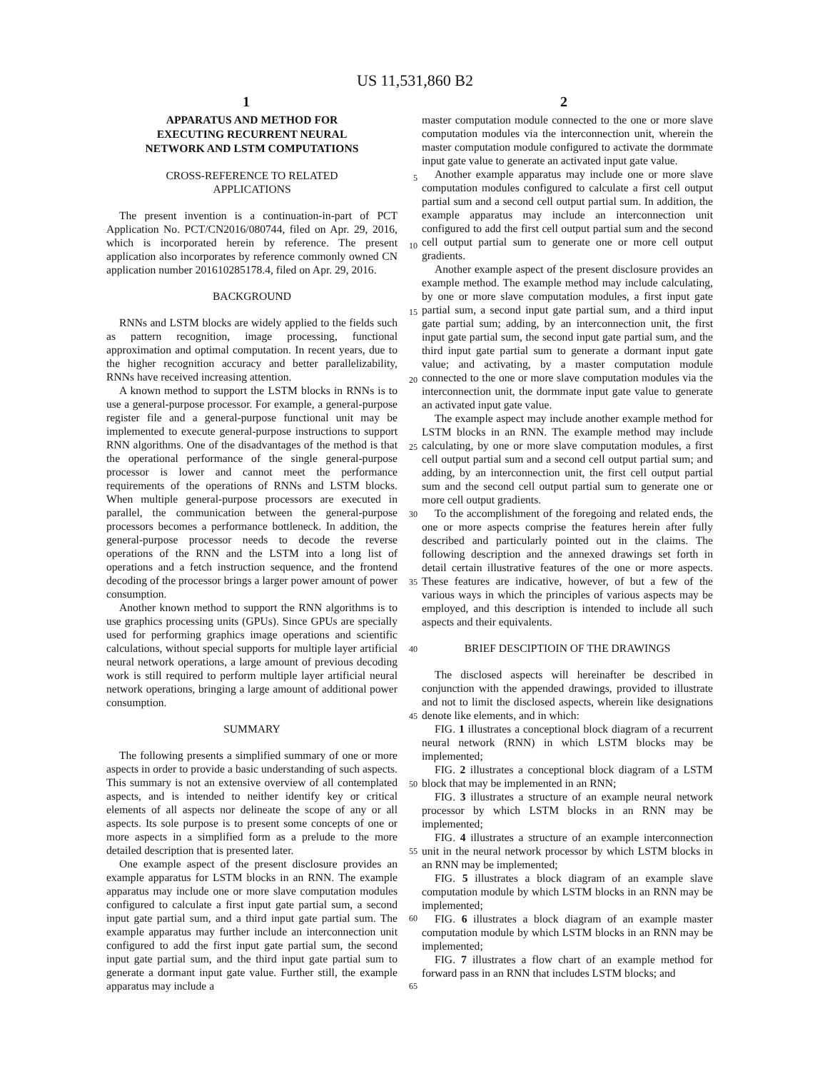US 11,531,860 B2
1 2
APPARATUS AND METHOD FOR
EXECUTING RECURRENT NEURAL
NETWORK AND LSTM COMPUTATIONS
CROSS-REFERENCE TO RELATED
APPLICATIONS
The present invention is a continuation-in-part of PCT Application No. PCT/CN2016/080744, filed on Apr. 29, 2016, which is incorporated herein by reference. The present application also incorporates by reference commonly owned CN application number 201610285178.4, filed on Apr. 29, 2016.
BACKGROUND
RNNs and LSTM blocks are widely applied to the fields such as pattern recognition, image processing, functional approximation and optimal computation. In recent years, due to the higher recognition accuracy and better parallelizability, RNNs have received increasing attention.
A known method to support the LSTM blocks in RNNs is to use a general-purpose processor. For example, a general-purpose register file and a general-purpose functional unit may be implemented to execute general-purpose instructions to support RNN algorithms. One of the disadvantages of the method is that the operational performance of the single general-purpose processor is lower and cannot meet the performance requirements of the operations of RNNs and LSTM blocks. When multiple general-purpose processors are executed in parallel, the communication between the general-purpose processors becomes a performance bottleneck. In addition, the general-purpose processor needs to decode the reverse operations of the RNN and the LSTM into a long list of operations and a fetch instruction sequence, and the frontend decoding of the processor brings a larger power amount of power consumption.
Another known method to support the RNN algorithms is to use graphics processing units (GPUs). Since GPUs are specially used for performing graphics image operations and scientific calculations, without special supports for multiple layer artificial neural network operations, a large amount of previous decoding work is still required to perform multiple layer artificial neural network operations, bringing a large amount of additional power consumption.
SUMMARY
The following presents a simplified summary of one or more aspects in order to provide a basic understanding of such aspects. This summary is not an extensive overview of all contemplated aspects, and is intended to neither identify key or critical elements of all aspects nor delineate the scope of any or all aspects. Its sole purpose is to present some concepts of one or more aspects in a simplified form as a prelude to the more detailed description that is presented later.
One example aspect of the present disclosure provides an example apparatus for LSTM blocks in an RNN. The example apparatus may include one or more slave computation modules configured to calculate a first input gate partial sum, a second input gate partial sum, and a third input gate partial sum. The example apparatus may further include an interconnection unit configured to add the first input gate partial sum, the second input gate partial sum, and the third input gate partial sum to generate a dormant input gate value. Further still, the example apparatus may include a
5
10
15
20
25
30
35
40
45
50
55
60
65
master computation module connected to the one or more slave computation modules via the interconnection unit, wherein the master computation module configured to activate the dormmate input gate value to generate an activated input gate value.
Another example apparatus may include one or more slave computation modules configured to calculate a first cell output partial sum and a second cell output partial sum. In addition, the example apparatus may include an interconnection unit configured to add the first cell output partial sum and the second cell output partial sum to generate one or more cell output gradients.
Another example aspect of the present disclosure provides an example method. The example method may include calculating, by one or more slave computation modules, a first input gate partial sum, a second input gate partial sum, and a third input gate partial sum; adding, by an interconnection unit, the first input gate partial sum, the second input gate partial sum, and the third input gate partial sum to generate a dormant input gate value; and activating, by a master computation module connected to the one or more slave computation modules via the interconnection unit, the dormmate input gate value to generate an activated input gate value.
The example aspect may include another example method for LSTM blocks in an RNN. The example method may include calculating, by one or more slave computation modules, a first cell output partial sum and a second cell output partial sum; and adding, by an interconnection unit, the first cell output partial sum and the second cell output partial sum to generate one or more cell output gradients.
To the accomplishment of the foregoing and related ends, the one or more aspects comprise the features herein after fully described and particularly pointed out in the claims. The following description and the annexed drawings set forth in detail certain illustrative features of the one or more aspects. These features are indicative, however, of but a few of the various ways in which the principles of various aspects may be employed, and this description is intended to include all such aspects and their equivalents.
BRIEF DESCIPTIOIN OF THE DRAWINGS
The disclosed aspects will hereinafter be described in conjunction with the appended drawings, provided to illustrate and not to limit the disclosed aspects, wherein like designations denote like elements, and in which:
FIG. 1 illustrates a conceptional block diagram of a recurrent neural network (RNN) in which LSTM blocks may be implemented;
FIG. 2 illustrates a conceptional block diagram of a LSTM block that may be implemented in an RNN;
FIG. 3 illustrates a structure of an example neural network processor by which LSTM blocks in an RNN may be implemented;
FIG. 4 illustrates a structure of an example interconnection unit in the neural network processor by which LSTM blocks in an RNN may be implemented;
FIG. 5 illustrates a block diagram of an example slave computation module by which LSTM blocks in an RNN may be implemented;
FIG. 6 illustrates a block diagram of an example master computation module by which LSTM blocks in an RNN may be implemented;
FIG. 7 illustrates a flow chart of an example method for forward pass in an RNN that includes LSTM blocks; and